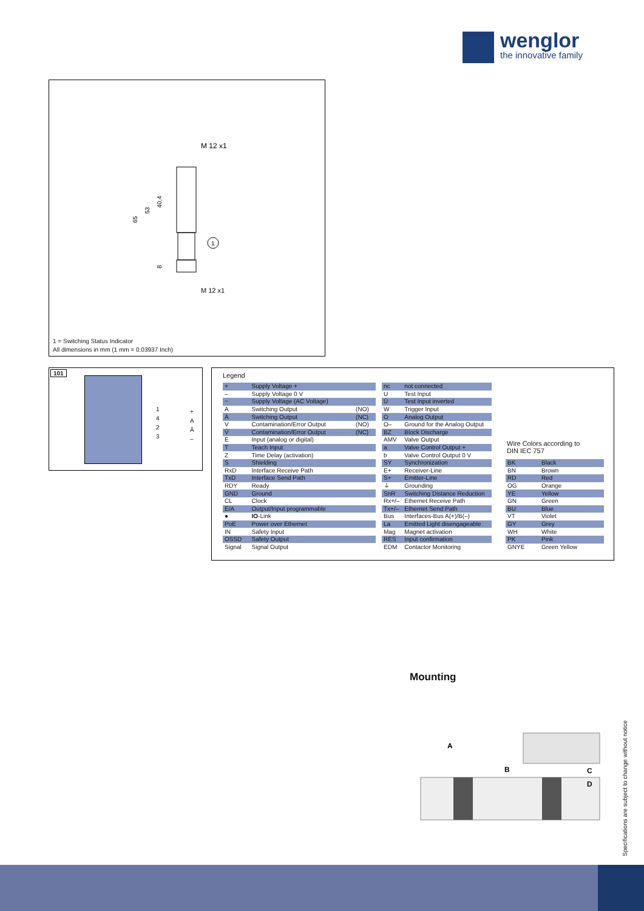wenglor
the innovative family
M 12 x1
M 12 x1
1
65
53
40,4
8
1 = Switching Status Indicator
All dimensions in mm (1 mm = 0.03937 Inch)
101
1
4
2
3
+
A
Ā
–
Legend
| + | Supply Voltage + | |
| – | Supply Voltage 0 V | |
| ~ | Supply Voltage (AC Voltage) | |
| A | Switching Output | (NO) |
| Ā | Switching Output | (NC) |
| V | Contamination/Error Output | (NO) |
| V̄ | Contamination/Error Output | (NC) |
| E | Input (analog or digital) | |
| T | Teach Input | |
| Z | Time Delay (activation) | |
| S | Shielding | |
| RxD | Interface Receive Path | |
| TxD | Interface Send Path | |
| RDY | Ready | |
| GND | Ground | |
| CL | Clock | |
| E/A | Output/Input programmable | |
| ● | IO -Link | |
| PoE | Power over Ethernet | |
| IN | Safety Input | |
| OSSD | Safety Output | |
| Signal | Signal Output | |
| nc | not connected |
| U | Test Input |
| Ū | Test Input inverted |
| W | Trigger Input |
| O | Analog Output |
| O– | Ground for the Analog Output |
| BZ | Block Discharge |
| AMV | Valve Output |
| a | Valve Control Output + |
| b | Valve Control Output 0 V |
| SY | Synchronization |
| E+ | Receiver-Line |
| S+ | Emitter-Line |
| ⏚ | Grounding |
| SnR | Switching Distance Reduction |
| Rx+/– | Ethernet Receive Path |
| Tx+/– | Ethernet Send Path |
| Bus | Interfaces-Bus A(+)/B(–) |
| La | Emitted Light disengageable |
| Mag | Magnet activation |
| RES | Input confirmation |
| EDM | Contactor Monitoring |
Wire Colors according to
DIN IEC 757
| BK | Black |
| BN | Brown |
| RD | Red |
| OG | Orange |
| YE | Yellow |
| GN | Green |
| BU | Blue |
| VT | Violet |
| GY | Grey |
| WH | White |
| PK | Pink |
| GNYE | Green Yellow |
Mounting
A
B
C
D
Specifications are subject to change without notice